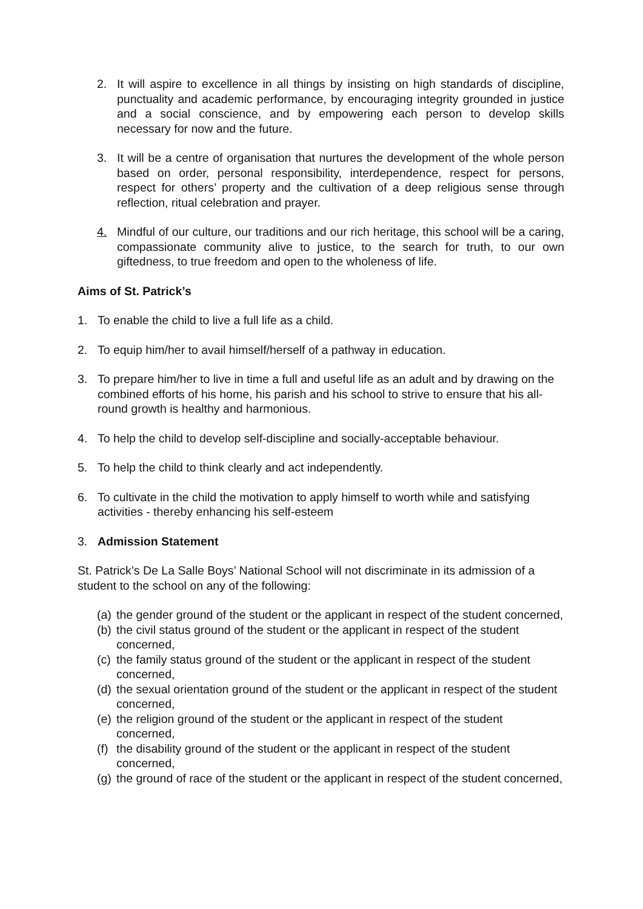2. It will aspire to excellence in all things by insisting on high standards of discipline, punctuality and academic performance, by encouraging integrity grounded in justice and a social conscience, and by empowering each person to develop skills necessary for now and the future.
3. It will be a centre of organisation that nurtures the development of the whole person based on order, personal responsibility, interdependence, respect for persons, respect for others’ property and the cultivation of a deep religious sense through reflection, ritual celebration and prayer.
4. Mindful of our culture, our traditions and our rich heritage, this school will be a caring, compassionate community alive to justice, to the search for truth, to our own giftedness, to true freedom and open to the wholeness of life.
Aims of St. Patrick’s
1. To enable the child to live a full life as a child.
2. To equip him/her to avail himself/herself of a pathway in education.
3. To prepare him/her to live in time a full and useful life as an adult and by drawing on the combined efforts of his home, his parish and his school to strive to ensure that his all-round growth is healthy and harmonious.
4. To help the child to develop self-discipline and socially-acceptable behaviour.
5. To help the child to think clearly and act independently.
6. To cultivate in the child the motivation to apply himself to worth while and satisfying activities - thereby enhancing his self-esteem
3. Admission Statement
St. Patrick’s De La Salle Boys’ National School will not discriminate in its admission of a student to the school on any of the following:
(a) the gender ground of the student or the applicant in respect of the student concerned,
(b) the civil status ground of the student or the applicant in respect of the student concerned,
(c) the family status ground of the student or the applicant in respect of the student concerned,
(d) the sexual orientation ground of the student or the applicant in respect of the student concerned,
(e) the religion ground of the student or the applicant in respect of the student concerned,
(f) the disability ground of the student or the applicant in respect of the student concerned,
(g) the ground of race of the student or the applicant in respect of the student concerned,